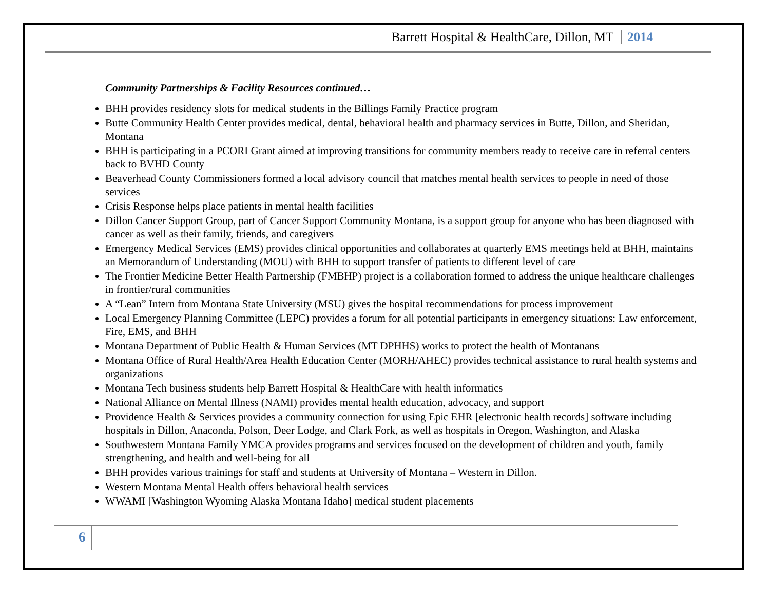Barrett Hospital & HealthCare, Dillon, MT 2014
Community Partnerships & Facility Resources continued…
BHH provides residency slots for medical students in the Billings Family Practice program
Butte Community Health Center provides medical, dental, behavioral health and pharmacy services in Butte, Dillon, and Sheridan, Montana
BHH is participating in a PCORI Grant aimed at improving transitions for community members ready to receive care in referral centers back to BVHD County
Beaverhead County Commissioners formed a local advisory council that matches mental health services to people in need of those services
Crisis Response helps place patients in mental health facilities
Dillon Cancer Support Group, part of Cancer Support Community Montana, is a support group for anyone who has been diagnosed with cancer as well as their family, friends, and caregivers
Emergency Medical Services (EMS) provides clinical opportunities and collaborates at quarterly EMS meetings held at BHH, maintains an Memorandum of Understanding (MOU) with BHH to support transfer of patients to different level of care
The Frontier Medicine Better Health Partnership (FMBHP) project is a collaboration formed to address the unique healthcare challenges in frontier/rural communities
A “Lean” Intern from Montana State University (MSU) gives the hospital recommendations for process improvement
Local Emergency Planning Committee (LEPC) provides a forum for all potential participants in emergency situations: Law enforcement, Fire, EMS, and BHH
Montana Department of Public Health & Human Services (MT DPHHS) works to protect the health of Montanans
Montana Office of Rural Health/Area Health Education Center (MORH/AHEC) provides technical assistance to rural health systems and organizations
Montana Tech business students help Barrett Hospital & HealthCare with health informatics
National Alliance on Mental Illness (NAMI) provides mental health education, advocacy, and support
Providence Health & Services provides a community connection for using Epic EHR [electronic health records] software including hospitals in Dillon, Anaconda, Polson, Deer Lodge, and Clark Fork, as well as hospitals in Oregon, Washington, and Alaska
Southwestern Montana Family YMCA provides programs and services focused on the development of children and youth, family strengthening, and health and well-being for all
BHH provides various trainings for staff and students at University of Montana – Western in Dillon.
Western Montana Mental Health offers behavioral health services
WWAMI [Washington Wyoming Alaska Montana Idaho] medical student placements
6